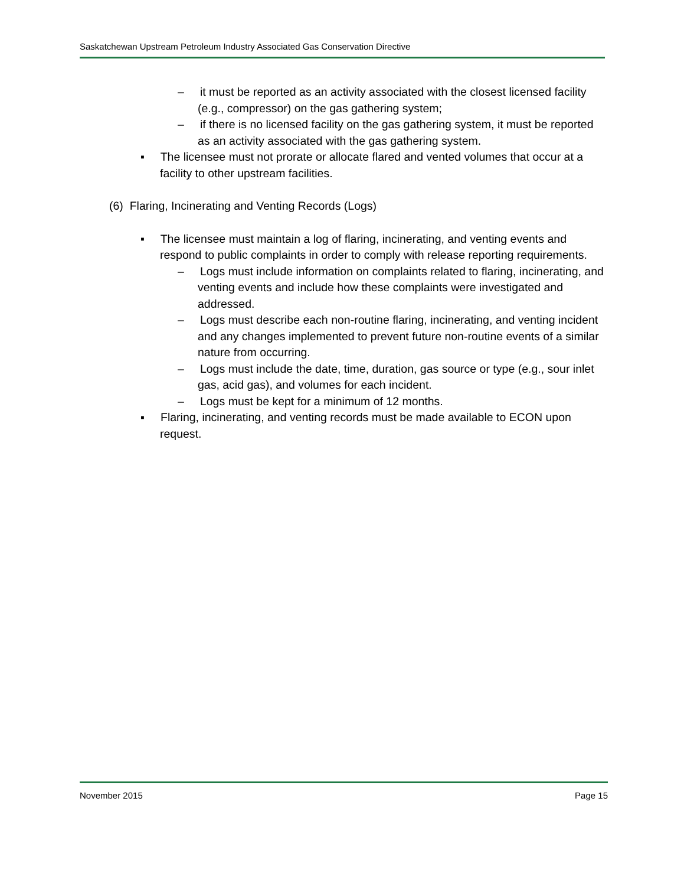Saskatchewan Upstream Petroleum Industry Associated Gas Conservation Directive
– it must be reported as an activity associated with the closest licensed facility (e.g., compressor) on the gas gathering system;
– if there is no licensed facility on the gas gathering system, it must be reported as an activity associated with the gas gathering system.
▪ The licensee must not prorate or allocate flared and vented volumes that occur at a facility to other upstream facilities.
(6) Flaring, Incinerating and Venting Records (Logs)
▪ The licensee must maintain a log of flaring, incinerating, and venting events and respond to public complaints in order to comply with release reporting requirements.
– Logs must include information on complaints related to flaring, incinerating, and venting events and include how these complaints were investigated and addressed.
– Logs must describe each non-routine flaring, incinerating, and venting incident and any changes implemented to prevent future non-routine events of a similar nature from occurring.
– Logs must include the date, time, duration, gas source or type (e.g., sour inlet gas, acid gas), and volumes for each incident.
– Logs must be kept for a minimum of 12 months.
▪ Flaring, incinerating, and venting records must be made available to ECON upon request.
November 2015 Page 15